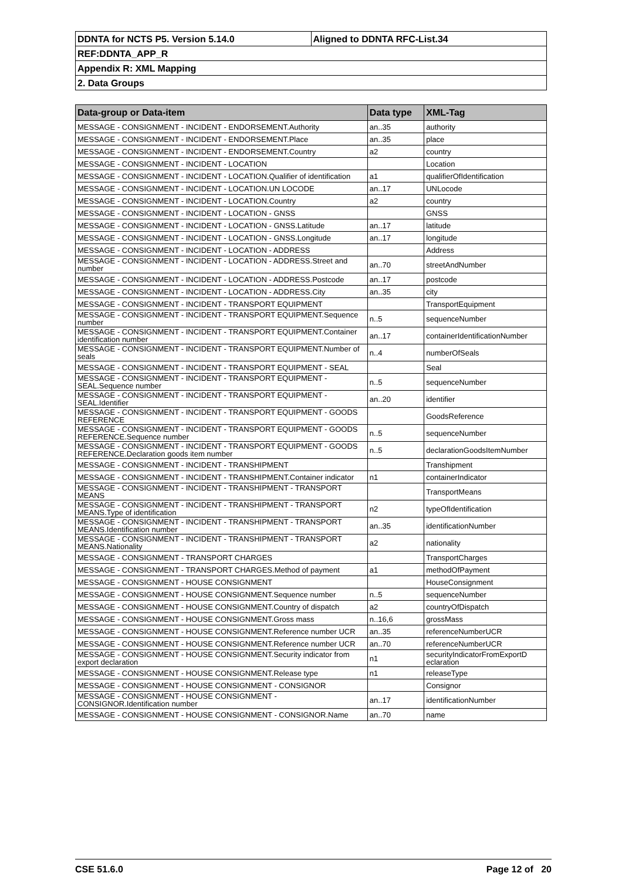| DDNTA for NCTS P5. Version 5.14.0 | Aligned to DDNTA RFC-List.34 |
| REF:DDNTA_APP_R | |
| Appendix R: XML Mapping | |
| 2. Data Groups | |
| Data-group or Data-item | Data type | XML-Tag |
| --- | --- | --- |
| MESSAGE - CONSIGNMENT - INCIDENT - ENDORSEMENT.Authority | an..35 | authority |
| MESSAGE - CONSIGNMENT - INCIDENT - ENDORSEMENT.Place | an..35 | place |
| MESSAGE - CONSIGNMENT - INCIDENT - ENDORSEMENT.Country | a2 | country |
| MESSAGE - CONSIGNMENT - INCIDENT - LOCATION | | Location |
| MESSAGE - CONSIGNMENT - INCIDENT - LOCATION.Qualifier of identification | a1 | qualifierOfIdentification |
| MESSAGE - CONSIGNMENT - INCIDENT - LOCATION.UN LOCODE | an..17 | UNLocode |
| MESSAGE - CONSIGNMENT - INCIDENT - LOCATION.Country | a2 | country |
| MESSAGE - CONSIGNMENT - INCIDENT - LOCATION - GNSS | | GNSS |
| MESSAGE - CONSIGNMENT - INCIDENT - LOCATION - GNSS.Latitude | an..17 | latitude |
| MESSAGE - CONSIGNMENT - INCIDENT - LOCATION - GNSS.Longitude | an..17 | longitude |
| MESSAGE - CONSIGNMENT - INCIDENT - LOCATION - ADDRESS | | Address |
| MESSAGE - CONSIGNMENT - INCIDENT - LOCATION - ADDRESS.Street and number | an..70 | streetAndNumber |
| MESSAGE - CONSIGNMENT - INCIDENT - LOCATION - ADDRESS.Postcode | an..17 | postcode |
| MESSAGE - CONSIGNMENT - INCIDENT - LOCATION - ADDRESS.City | an..35 | city |
| MESSAGE - CONSIGNMENT - INCIDENT - TRANSPORT EQUIPMENT | | TransportEquipment |
| MESSAGE - CONSIGNMENT - INCIDENT - TRANSPORT EQUIPMENT.Sequence number | n..5 | sequenceNumber |
| MESSAGE - CONSIGNMENT - INCIDENT - TRANSPORT EQUIPMENT.Container identification number | an..17 | containerIdentificationNumber |
| MESSAGE - CONSIGNMENT - INCIDENT - TRANSPORT EQUIPMENT.Number of seals | n..4 | numberOfSeals |
| MESSAGE - CONSIGNMENT - INCIDENT - TRANSPORT EQUIPMENT - SEAL | | Seal |
| MESSAGE - CONSIGNMENT - INCIDENT - TRANSPORT EQUIPMENT - SEAL.Sequence number | n..5 | sequenceNumber |
| MESSAGE - CONSIGNMENT - INCIDENT - TRANSPORT EQUIPMENT - SEAL.Identifier | an..20 | identifier |
| MESSAGE - CONSIGNMENT - INCIDENT - TRANSPORT EQUIPMENT - GOODS REFERENCE | | GoodsReference |
| MESSAGE - CONSIGNMENT - INCIDENT - TRANSPORT EQUIPMENT - GOODS REFERENCE.Sequence number | n..5 | sequenceNumber |
| MESSAGE - CONSIGNMENT - INCIDENT - TRANSPORT EQUIPMENT - GOODS REFERENCE.Declaration goods item number | n..5 | declarationGoodsItemNumber |
| MESSAGE - CONSIGNMENT - INCIDENT - TRANSHIPMENT | | Transhipment |
| MESSAGE - CONSIGNMENT - INCIDENT - TRANSHIPMENT.Container indicator | n1 | containerIndicator |
| MESSAGE - CONSIGNMENT - INCIDENT - TRANSHIPMENT - TRANSPORT MEANS | | TransportMeans |
| MESSAGE - CONSIGNMENT - INCIDENT - TRANSHIPMENT - TRANSPORT MEANS.Type of identification | n2 | typeOfIdentification |
| MESSAGE - CONSIGNMENT - INCIDENT - TRANSHIPMENT - TRANSPORT MEANS.Identification number | an..35 | identificationNumber |
| MESSAGE - CONSIGNMENT - INCIDENT - TRANSHIPMENT - TRANSPORT MEANS.Nationality | a2 | nationality |
| MESSAGE - CONSIGNMENT - TRANSPORT CHARGES | | TransportCharges |
| MESSAGE - CONSIGNMENT - TRANSPORT CHARGES.Method of payment | a1 | methodOfPayment |
| MESSAGE - CONSIGNMENT - HOUSE CONSIGNMENT | | HouseConsignment |
| MESSAGE - CONSIGNMENT - HOUSE CONSIGNMENT.Sequence number | n..5 | sequenceNumber |
| MESSAGE - CONSIGNMENT - HOUSE CONSIGNMENT.Country of dispatch | a2 | countryOfDispatch |
| MESSAGE - CONSIGNMENT - HOUSE CONSIGNMENT.Gross mass | n..16,6 | grossMass |
| MESSAGE - CONSIGNMENT - HOUSE CONSIGNMENT.Reference number UCR | an..35 | referenceNumberUCR |
| MESSAGE - CONSIGNMENT - HOUSE CONSIGNMENT.Reference number UCR | an..70 | referenceNumberUCR |
| MESSAGE - CONSIGNMENT - HOUSE CONSIGNMENT.Security indicator from export declaration | n1 | securityIndicatorFromExportD eclaration |
| MESSAGE - CONSIGNMENT - HOUSE CONSIGNMENT.Release type | n1 | releaseType |
| MESSAGE - CONSIGNMENT - HOUSE CONSIGNMENT - CONSIGNOR | | Consignor |
| MESSAGE - CONSIGNMENT - HOUSE CONSIGNMENT - CONSIGNOR.Identification number | an..17 | identificationNumber |
| MESSAGE - CONSIGNMENT - HOUSE CONSIGNMENT - CONSIGNOR.Name | an..70 | name |
CSE 51.6.0 Page 12 of 20